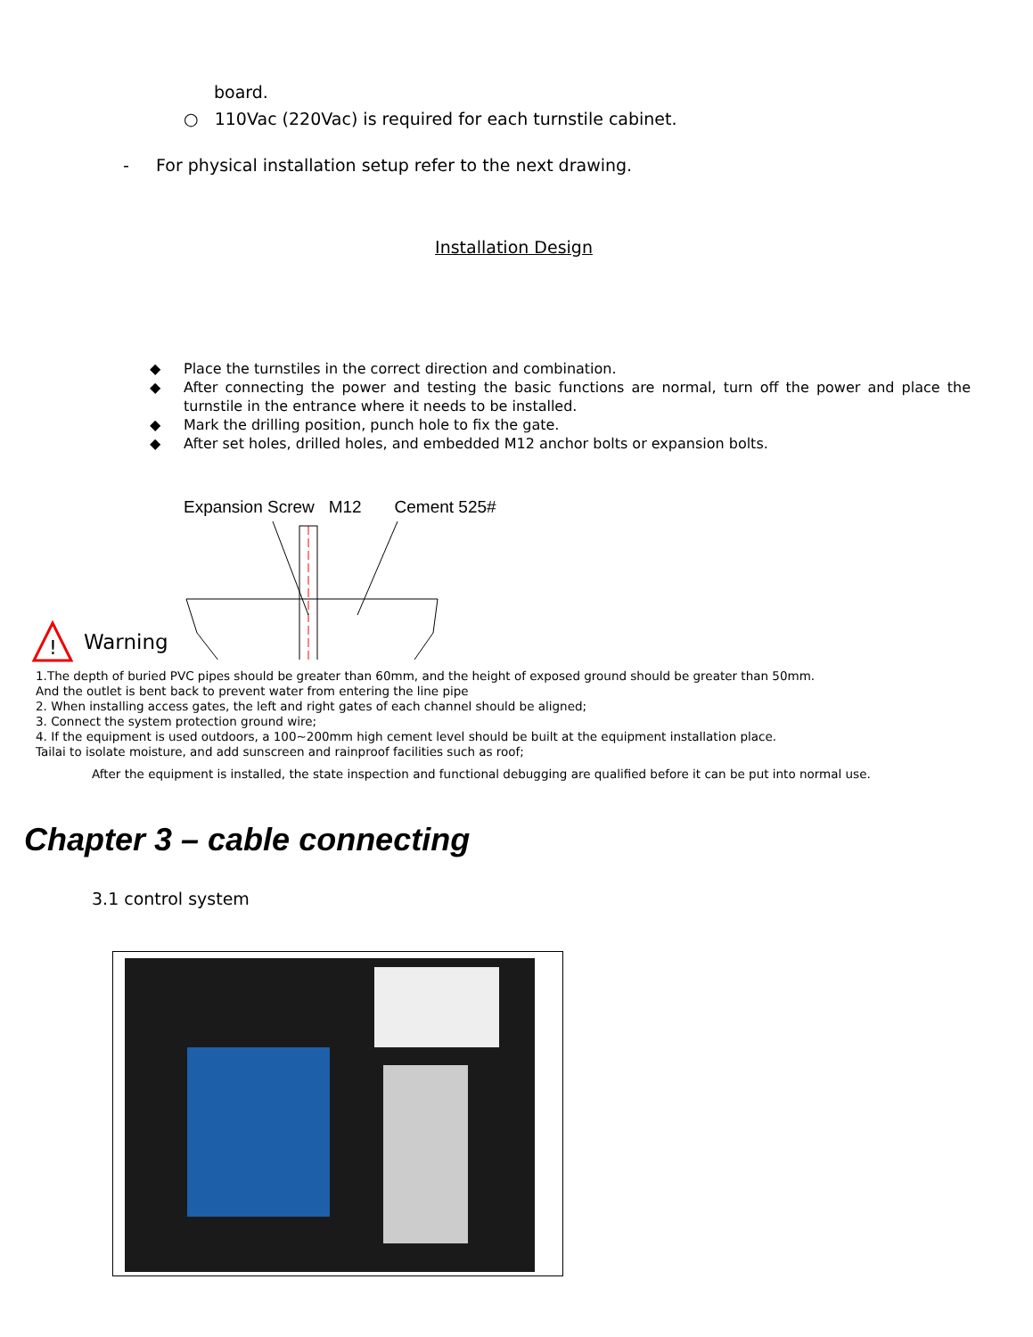board.
○ 110Vac (220Vac) is required for each turnstile cabinet.
- For physical installation setup refer to the next drawing.
Installation Design
◆ Place the turnstiles in the correct direction and combination.
◆ After connecting the power and testing the basic functions are normal, turn off the power and place the turnstile in the entrance where it needs to be installed.
◆ Mark the drilling position, punch hole to fix the gate.
◆ After set holes, drilled holes, and embedded M12 anchor bolts or expansion bolts.
!
Warning
Expansion Screw M12 Cement 525#
1.The depth of buried PVC pipes should be greater than 60mm, and the height of exposed ground should be greater than 50mm.
And the outlet is bent back to prevent water from entering the line pipe
2. When installing access gates, the left and right gates of each channel should be aligned;
3. Connect the system protection ground wire;
4. If the equipment is used outdoors, a 100~200mm high cement level should be built at the equipment installation place.
Tailai to isolate moisture, and add sunscreen and rainproof facilities such as roof;
After the equipment is installed, the state inspection and functional debugging are qualified before it can be put into normal use.
Chapter 3 – cable connecting
3.1 control system